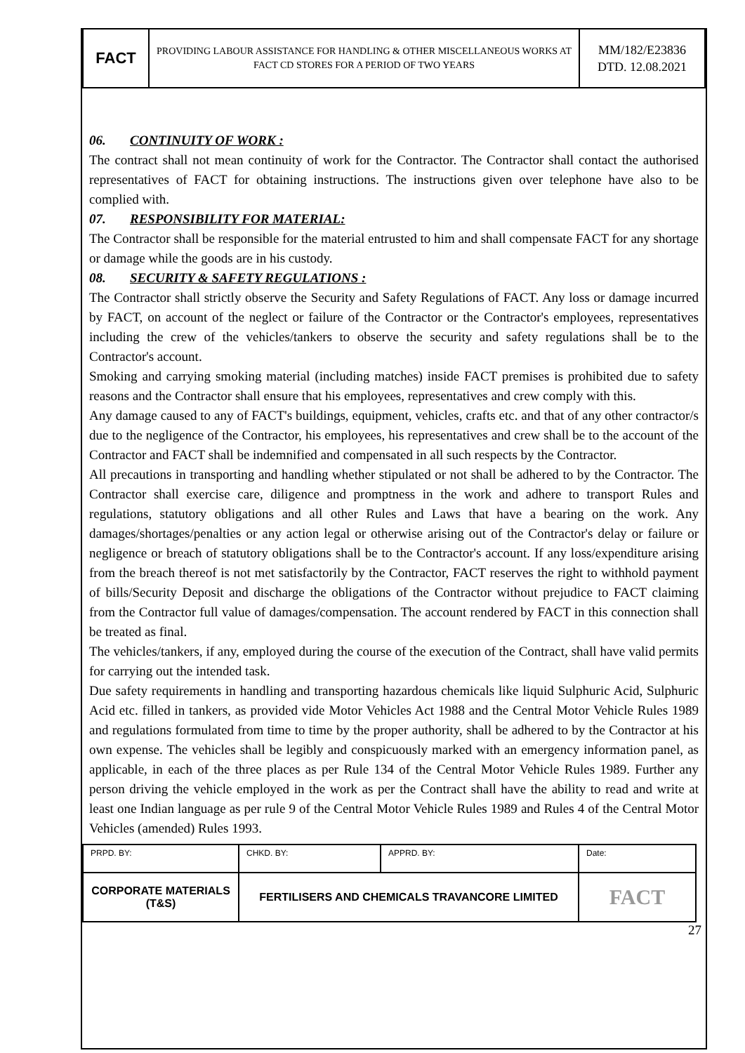| FACT | PROVIDING LABOUR ASSISTANCE FOR HANDLING & OTHER MISCELLANEOUS WORKS AT FACT CD STORES FOR A PERIOD OF TWO YEARS | MM/182/E23836 DTD. 12.08.2021 |
06. CONTINUITY OF WORK :
The contract shall not mean continuity of work for the Contractor. The Contractor shall contact the authorised representatives of FACT for obtaining instructions. The instructions given over telephone have also to be complied with.
07. RESPONSIBILITY FOR MATERIAL:
The Contractor shall be responsible for the material entrusted to him and shall compensate FACT for any shortage or damage while the goods are in his custody.
08. SECURITY & SAFETY REGULATIONS :
The Contractor shall strictly observe the Security and Safety Regulations of FACT. Any loss or damage incurred by FACT, on account of the neglect or failure of the Contractor or the Contractor's employees, representatives including the crew of the vehicles/tankers to observe the security and safety regulations shall be to the Contractor's account.
Smoking and carrying smoking material (including matches) inside FACT premises is prohibited due to safety reasons and the Contractor shall ensure that his employees, representatives and crew comply with this.
Any damage caused to any of FACT's buildings, equipment, vehicles, crafts etc. and that of any other contractor/s due to the negligence of the Contractor, his employees, his representatives and crew shall be to the account of the Contractor and FACT shall be indemnified and compensated in all such respects by the Contractor.
All precautions in transporting and handling whether stipulated or not shall be adhered to by the Contractor. The Contractor shall exercise care, diligence and promptness in the work and adhere to transport Rules and regulations, statutory obligations and all other Rules and Laws that have a bearing on the work. Any damages/shortages/penalties or any action legal or otherwise arising out of the Contractor's delay or failure or negligence or breach of statutory obligations shall be to the Contractor's account. If any loss/expenditure arising from the breach thereof is not met satisfactorily by the Contractor, FACT reserves the right to withhold payment of bills/Security Deposit and discharge the obligations of the Contractor without prejudice to FACT claiming from the Contractor full value of damages/compensation. The account rendered by FACT in this connection shall be treated as final.
The vehicles/tankers, if any, employed during the course of the execution of the Contract, shall have valid permits for carrying out the intended task.
Due safety requirements in handling and transporting hazardous chemicals like liquid Sulphuric Acid, Sulphuric Acid etc. filled in tankers, as provided vide Motor Vehicles Act 1988 and the Central Motor Vehicle Rules 1989 and regulations formulated from time to time by the proper authority, shall be adhered to by the Contractor at his own expense. The vehicles shall be legibly and conspicuously marked with an emergency information panel, as applicable, in each of the three places as per Rule 134 of the Central Motor Vehicle Rules 1989. Further any person driving the vehicle employed in the work as per the Contract shall have the ability to read and write at least one Indian language as per rule 9 of the Central Motor Vehicle Rules 1989 and Rules 4 of the Central Motor Vehicles (amended) Rules 1993.
| PRPD. BY: | CHKD. BY: | APPRD. BY: | Date: |
| CORPORATE MATERIALS (T&S) | FERTILISERS AND CHEMICALS TRAVANCORE LIMITED | | FACT |
27